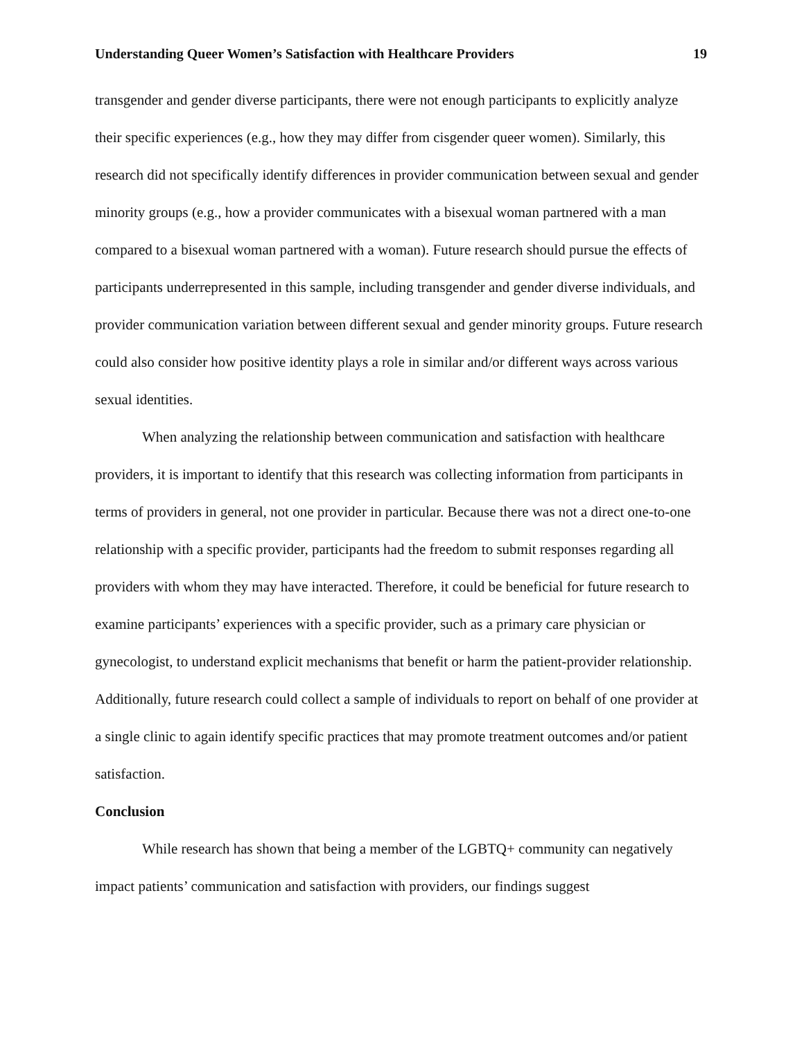Understanding Queer Women’s Satisfaction with Healthcare Providers 19
transgender and gender diverse participants, there were not enough participants to explicitly analyze their specific experiences (e.g., how they may differ from cisgender queer women). Similarly, this research did not specifically identify differences in provider communication between sexual and gender minority groups (e.g., how a provider communicates with a bisexual woman partnered with a man compared to a bisexual woman partnered with a woman). Future research should pursue the effects of participants underrepresented in this sample, including transgender and gender diverse individuals, and provider communication variation between different sexual and gender minority groups. Future research could also consider how positive identity plays a role in similar and/or different ways across various sexual identities.
When analyzing the relationship between communication and satisfaction with healthcare providers, it is important to identify that this research was collecting information from participants in terms of providers in general, not one provider in particular. Because there was not a direct one-to-one relationship with a specific provider, participants had the freedom to submit responses regarding all providers with whom they may have interacted. Therefore, it could be beneficial for future research to examine participants’ experiences with a specific provider, such as a primary care physician or gynecologist, to understand explicit mechanisms that benefit or harm the patient-provider relationship. Additionally, future research could collect a sample of individuals to report on behalf of one provider at a single clinic to again identify specific practices that may promote treatment outcomes and/or patient satisfaction.
Conclusion
While research has shown that being a member of the LGBTQ+ community can negatively impact patients’ communication and satisfaction with providers, our findings suggest